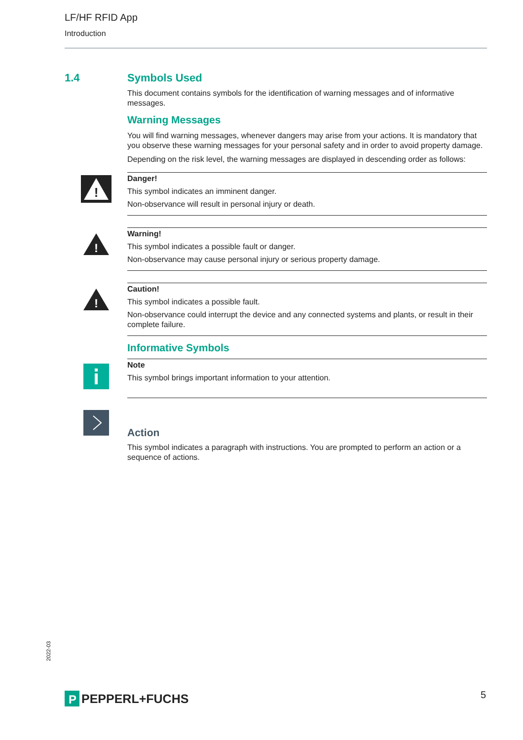LF/HF RFID App
Introduction
1.4 Symbols Used
This document contains symbols for the identification of warning messages and of informative messages.
Warning Messages
You will find warning messages, whenever dangers may arise from your actions. It is mandatory that you observe these warning messages for your personal safety and in order to avoid property damage.
Depending on the risk level, the warning messages are displayed in descending order as follows:
!
Danger!
This symbol indicates an imminent danger.
Non-observance will result in personal injury or death.
!
Warning!
This symbol indicates a possible fault or danger.
Non-observance may cause personal injury or serious property damage.
!
Caution!
This symbol indicates a possible fault.
Non-observance could interrupt the device and any connected systems and plants, or result in their complete failure.
Informative Symbols
Note
This symbol brings important information to your attention.
Action
This symbol indicates a paragraph with instructions. You are prompted to perform an action or a sequence of actions.
2022-03
P
PEPPERL+FUCHS
5